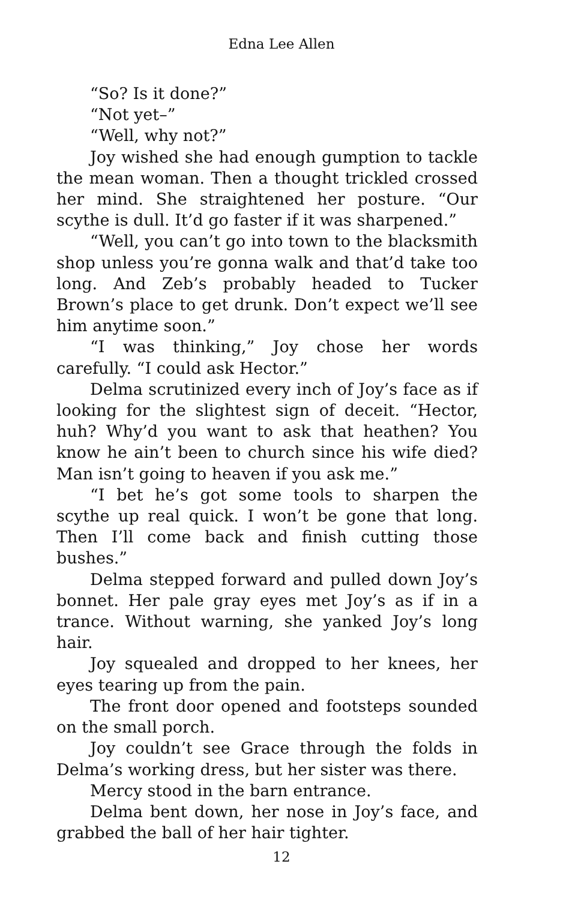Edna Lee Allen
“So? Is it done?”
“Not yet–”
“Well, why not?”
Joy wished she had enough gumption to tackle the mean woman. Then a thought trickled crossed her mind. She straightened her posture. “Our scythe is dull. It’d go faster if it was sharpened.”
“Well, you can’t go into town to the blacksmith shop unless you’re gonna walk and that’d take too long. And Zeb’s probably headed to Tucker Brown’s place to get drunk. Don’t expect we’ll see him anytime soon.”
“I was thinking,” Joy chose her words carefully. “I could ask Hector.”
Delma scrutinized every inch of Joy’s face as if looking for the slightest sign of deceit. “Hector, huh? Why’d you want to ask that heathen? You know he ain’t been to church since his wife died? Man isn’t going to heaven if you ask me.”
“I bet he’s got some tools to sharpen the scythe up real quick. I won’t be gone that long. Then I’ll come back and finish cutting those bushes.”
Delma stepped forward and pulled down Joy’s bonnet. Her pale gray eyes met Joy’s as if in a trance. Without warning, she yanked Joy’s long hair.
Joy squealed and dropped to her knees, her eyes tearing up from the pain.
The front door opened and footsteps sounded on the small porch.
Joy couldn’t see Grace through the folds in Delma’s working dress, but her sister was there.
Mercy stood in the barn entrance.
Delma bent down, her nose in Joy’s face, and grabbed the ball of her hair tighter.
12